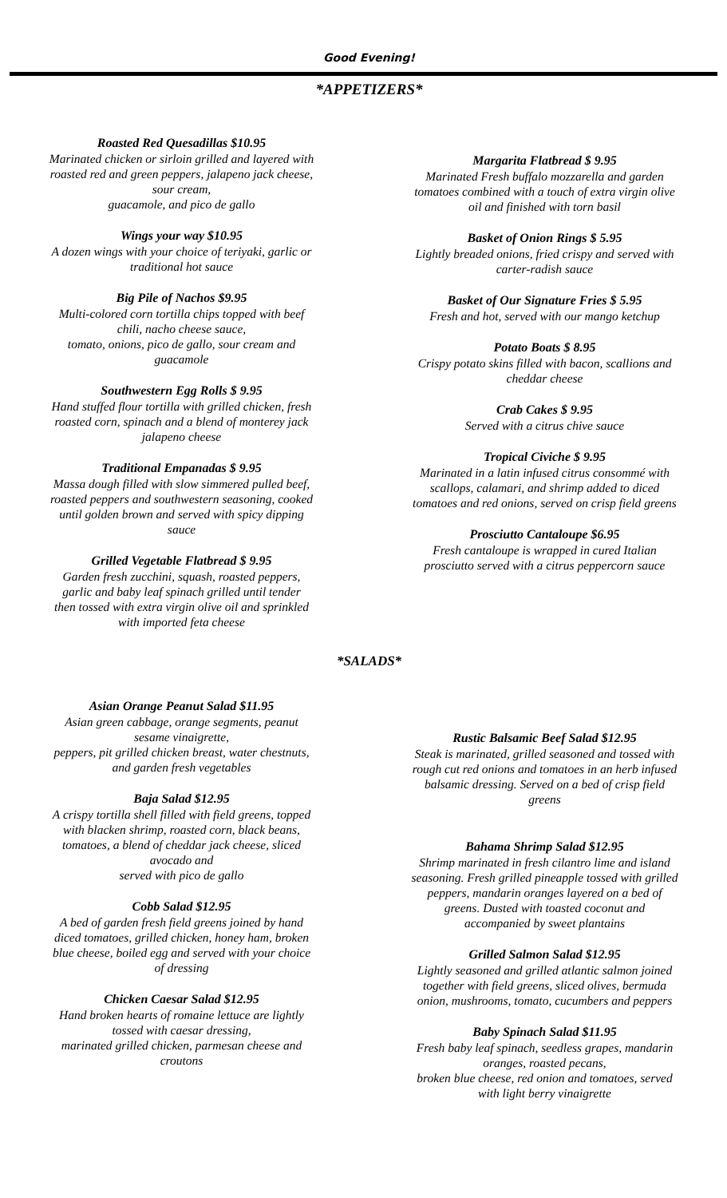Good Evening!
*APPETIZERS*
Roasted Red Quesadillas $10.95
Marinated chicken or sirloin grilled and layered with
roasted red and green peppers, jalapeno jack cheese,
sour cream,
guacamole, and pico de gallo
Wings your way $10.95
A dozen wings with your choice of teriyaki, garlic or
traditional hot sauce
Big Pile of Nachos $9.95
Multi-colored corn tortilla chips topped with beef
chili, nacho cheese sauce,
tomato, onions, pico de gallo, sour cream and
guacamole
Southwestern Egg Rolls $ 9.95
Hand stuffed flour tortilla with grilled chicken, fresh
roasted corn, spinach and a blend of monterey jack
jalapeno cheese
Traditional Empanadas $ 9.95
Massa dough filled with slow simmered pulled beef,
roasted peppers and southwestern seasoning, cooked
until golden brown and served with spicy dipping
sauce
Grilled Vegetable Flatbread $ 9.95
Garden fresh zucchini, squash, roasted peppers,
garlic and baby leaf spinach grilled until tender
then tossed with extra virgin olive oil and sprinkled
with imported feta cheese
Margarita Flatbread $ 9.95
Marinated Fresh buffalo mozzarella and garden
tomatoes combined with a touch of extra virgin olive
oil and finished with torn basil
Basket of Onion Rings $ 5.95
Lightly breaded onions, fried crispy and served with
carter-radish sauce
Basket of Our Signature Fries $ 5.95
Fresh and hot, served with our mango ketchup
Potato Boats $ 8.95
Crispy potato skins filled with bacon, scallions and
cheddar cheese
Crab Cakes $ 9.95
Served with a citrus chive sauce
Tropical Civiche $ 9.95
Marinated in a latin infused citrus consommé with
scallops, calamari, and shrimp added to diced
tomatoes and red onions, served on crisp field greens
Prosciutto Cantaloupe $6.95
Fresh cantaloupe is wrapped in cured Italian
prosciutto served with a citrus peppercorn sauce
*SALADS*
Asian Orange Peanut Salad $11.95
Asian green cabbage, orange segments, peanut
sesame vinaigrette,
peppers, pit grilled chicken breast, water chestnuts,
and garden fresh vegetables
Baja Salad $12.95
A crispy tortilla shell filled with field greens, topped
with blacken shrimp, roasted corn, black beans,
tomatoes, a blend of cheddar jack cheese, sliced
avocado and
served with pico de gallo
Cobb Salad $12.95
A bed of garden fresh field greens joined by hand
diced tomatoes, grilled chicken, honey ham, broken
blue cheese, boiled egg and served with your choice
of dressing
Chicken Caesar Salad $12.95
Hand broken hearts of romaine lettuce are lightly
tossed with caesar dressing,
marinated grilled chicken, parmesan cheese and
croutons
Rustic Balsamic Beef Salad $12.95
Steak is marinated, grilled seasoned and tossed with
rough cut red onions and tomatoes in an herb infused
balsamic dressing. Served on a bed of crisp field
greens
Bahama Shrimp Salad $12.95
Shrimp marinated in fresh cilantro lime and island
seasoning. Fresh grilled pineapple tossed with grilled
peppers, mandarin oranges layered on a bed of
greens. Dusted with toasted coconut and
accompanied by sweet plantains
Grilled Salmon Salad $12.95
Lightly seasoned and grilled atlantic salmon joined
together with field greens, sliced olives, bermuda
onion, mushrooms, tomato, cucumbers and peppers
Baby Spinach Salad $11.95
Fresh baby leaf spinach, seedless grapes, mandarin
oranges, roasted pecans,
broken blue cheese, red onion and tomatoes, served
with light berry vinaigrette